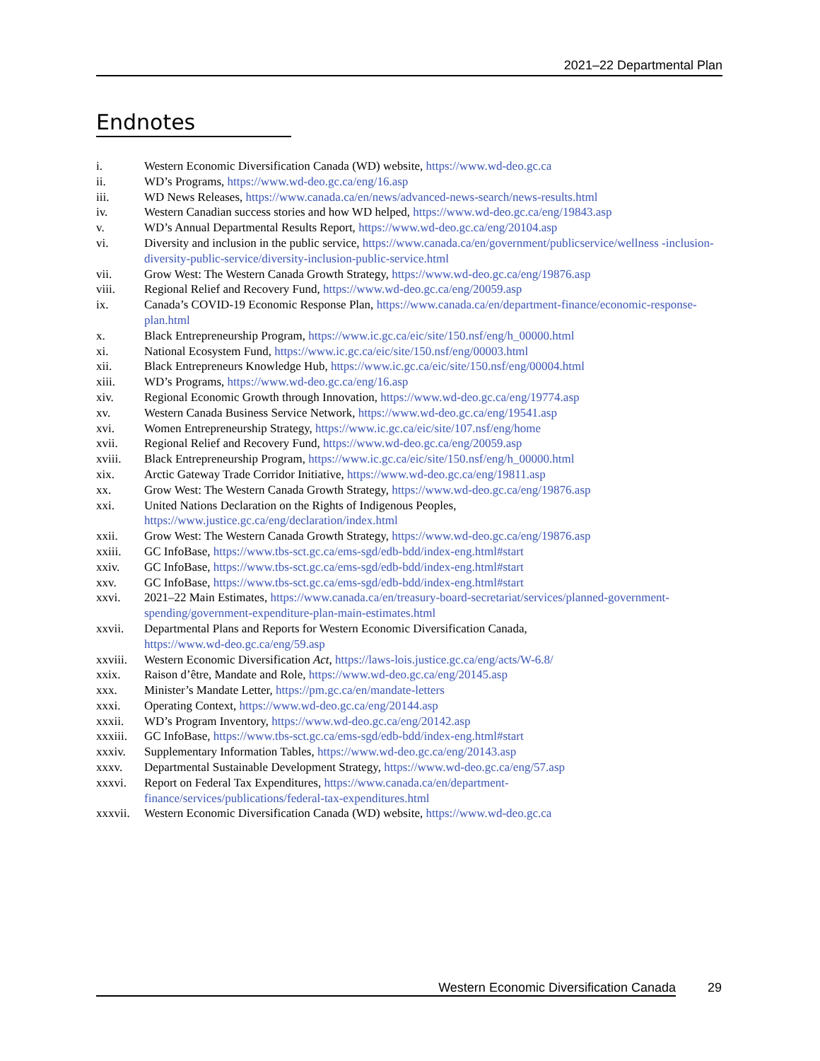2021–22 Departmental Plan
Endnotes
i. Western Economic Diversification Canada (WD) website, https://www.wd-deo.gc.ca
ii. WD’s Programs, https://www.wd-deo.gc.ca/eng/16.asp
iii. WD News Releases, https://www.canada.ca/en/news/advanced-news-search/news-results.html
iv. Western Canadian success stories and how WD helped, https://www.wd-deo.gc.ca/eng/19843.asp
v. WD’s Annual Departmental Results Report, https://www.wd-deo.gc.ca/eng/20104.asp
vi. Diversity and inclusion in the public service, https://www.canada.ca/en/government/publicservice/wellness -inclusion-diversity-public-service/diversity-inclusion-public-service.html
vii. Grow West: The Western Canada Growth Strategy, https://www.wd-deo.gc.ca/eng/19876.asp
viii. Regional Relief and Recovery Fund, https://www.wd-deo.gc.ca/eng/20059.asp
ix. Canada’s COVID-19 Economic Response Plan, https://www.canada.ca/en/department-finance/economic-response-plan.html
x. Black Entrepreneurship Program, https://www.ic.gc.ca/eic/site/150.nsf/eng/h_00000.html
xi. National Ecosystem Fund, https://www.ic.gc.ca/eic/site/150.nsf/eng/00003.html
xii. Black Entrepreneurs Knowledge Hub, https://www.ic.gc.ca/eic/site/150.nsf/eng/00004.html
xiii. WD’s Programs, https://www.wd-deo.gc.ca/eng/16.asp
xiv. Regional Economic Growth through Innovation, https://www.wd-deo.gc.ca/eng/19774.asp
xv. Western Canada Business Service Network, https://www.wd-deo.gc.ca/eng/19541.asp
xvi. Women Entrepreneurship Strategy, https://www.ic.gc.ca/eic/site/107.nsf/eng/home
xvii. Regional Relief and Recovery Fund, https://www.wd-deo.gc.ca/eng/20059.asp
xviii. Black Entrepreneurship Program, https://www.ic.gc.ca/eic/site/150.nsf/eng/h_00000.html
xix. Arctic Gateway Trade Corridor Initiative, https://www.wd-deo.gc.ca/eng/19811.asp
xx. Grow West: The Western Canada Growth Strategy, https://www.wd-deo.gc.ca/eng/19876.asp
xxi. United Nations Declaration on the Rights of Indigenous Peoples,
https://www.justice.gc.ca/eng/declaration/index.html
xxii. Grow West: The Western Canada Growth Strategy, https://www.wd-deo.gc.ca/eng/19876.asp
xxiii. GC InfoBase, https://www.tbs-sct.gc.ca/ems-sgd/edb-bdd/index-eng.html#start
xxiv. GC InfoBase, https://www.tbs-sct.gc.ca/ems-sgd/edb-bdd/index-eng.html#start
xxv. GC InfoBase, https://www.tbs-sct.gc.ca/ems-sgd/edb-bdd/index-eng.html#start
xxvi. 2021–22 Main Estimates, https://www.canada.ca/en/treasury-board-secretariat/services/planned-government-spending/government-expenditure-plan-main-estimates.html
xxvii. Departmental Plans and Reports for Western Economic Diversification Canada,
https://www.wd-deo.gc.ca/eng/59.asp
xxviii. Western Economic Diversification Act, https://laws-lois.justice.gc.ca/eng/acts/W-6.8/
xxix. Raison d’être, Mandate and Role, https://www.wd-deo.gc.ca/eng/20145.asp
xxx. Minister’s Mandate Letter, https://pm.gc.ca/en/mandate-letters
xxxi. Operating Context, https://www.wd-deo.gc.ca/eng/20144.asp
xxxii. WD’s Program Inventory, https://www.wd-deo.gc.ca/eng/20142.asp
xxxiii. GC InfoBase, https://www.tbs-sct.gc.ca/ems-sgd/edb-bdd/index-eng.html#start
xxxiv. Supplementary Information Tables, https://www.wd-deo.gc.ca/eng/20143.asp
xxxv. Departmental Sustainable Development Strategy, https://www.wd-deo.gc.ca/eng/57.asp
xxxvi. Report on Federal Tax Expenditures, https://www.canada.ca/en/department-
finance/services/publications/federal-tax-expenditures.html
xxxvii. Western Economic Diversification Canada (WD) website, https://www.wd-deo.gc.ca
Western Economic Diversification Canada 29